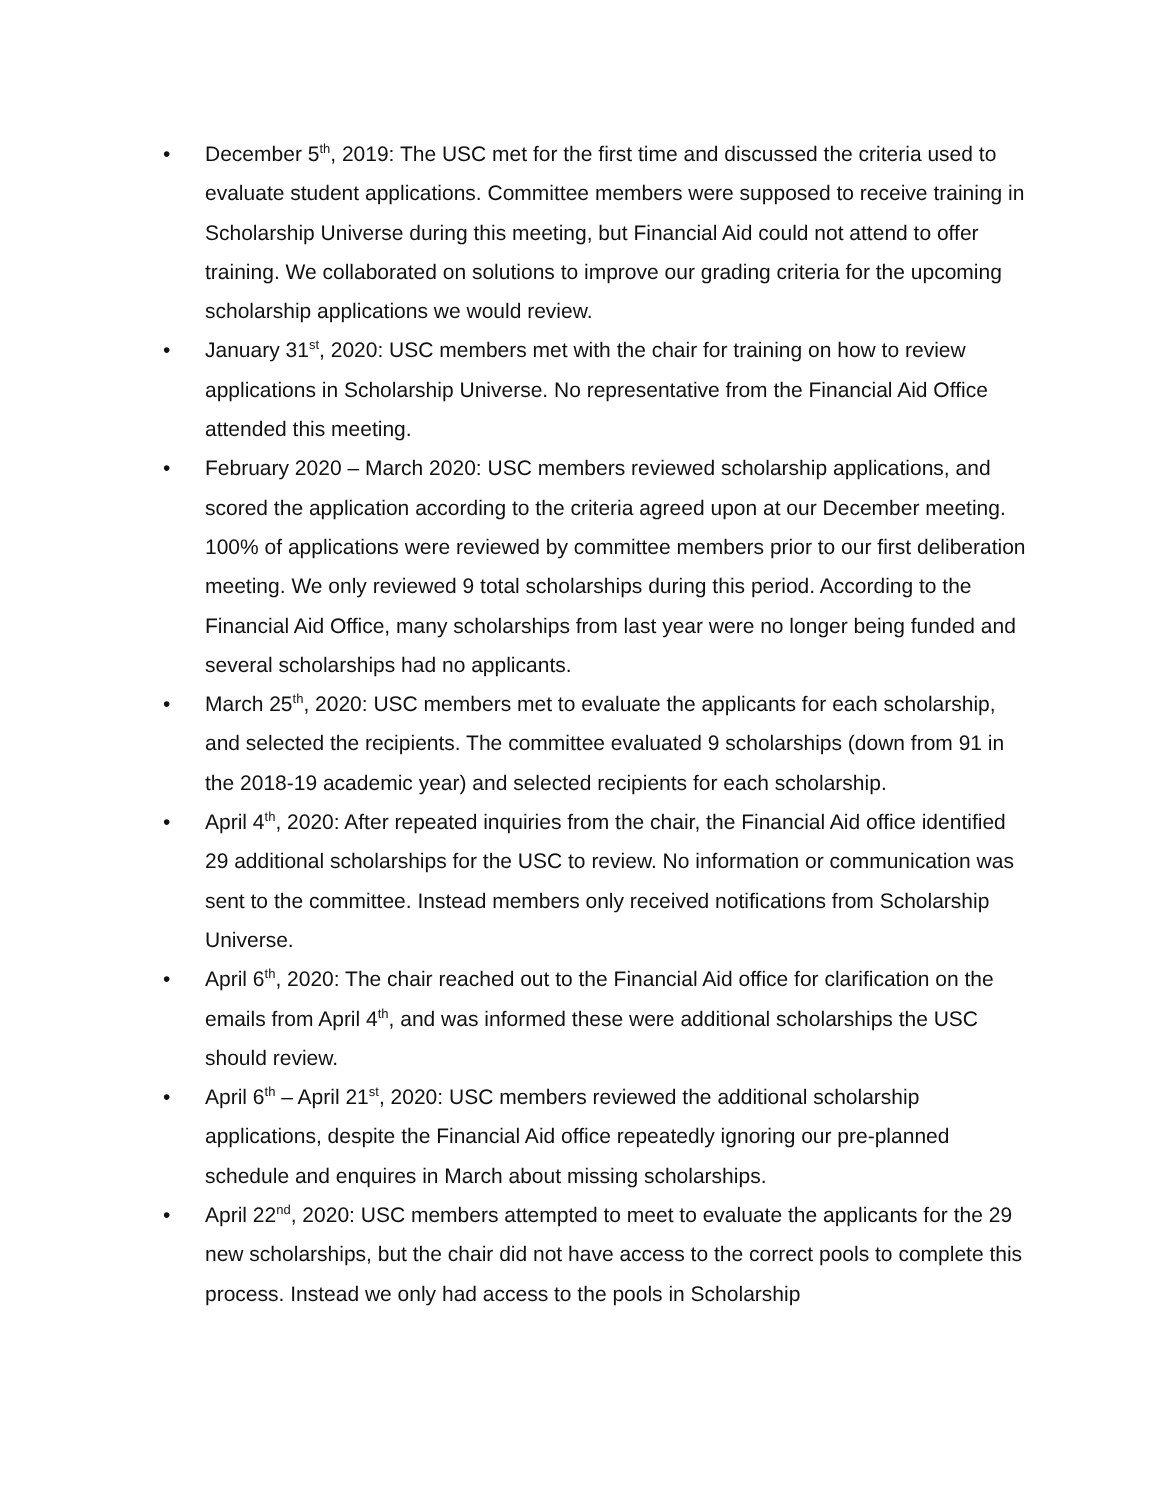• December 5<sup>th</sup>, 2019: The USC met for the first time and discussed the criteria used to evaluate student applications. Committee members were supposed to receive training in Scholarship Universe during this meeting, but Financial Aid could not attend to offer training. We collaborated on solutions to improve our grading criteria for the upcoming scholarship applications we would review.
• January 31<sup>st</sup>, 2020: USC members met with the chair for training on how to review applications in Scholarship Universe. No representative from the Financial Aid Office attended this meeting.
• February 2020 – March 2020: USC members reviewed scholarship applications, and scored the application according to the criteria agreed upon at our December meeting. 100% of applications were reviewed by committee members prior to our first deliberation meeting. We only reviewed 9 total scholarships during this period. According to the Financial Aid Office, many scholarships from last year were no longer being funded and several scholarships had no applicants.
• March 25<sup>th</sup>, 2020: USC members met to evaluate the applicants for each scholarship, and selected the recipients. The committee evaluated 9 scholarships (down from 91 in the 2018-19 academic year) and selected recipients for each scholarship.
• April 4<sup>th</sup>, 2020: After repeated inquiries from the chair, the Financial Aid office identified 29 additional scholarships for the USC to review. No information or communication was sent to the committee. Instead members only received notifications from Scholarship Universe.
• April 6<sup>th</sup>, 2020: The chair reached out to the Financial Aid office for clarification on the emails from April 4<sup>th</sup>, and was informed these were additional scholarships the USC should review.
• April 6<sup>th</sup> – April 21<sup>st</sup>, 2020: USC members reviewed the additional scholarship applications, despite the Financial Aid office repeatedly ignoring our pre-planned schedule and enquires in March about missing scholarships.
• April 22<sup>nd</sup>, 2020: USC members attempted to meet to evaluate the applicants for the 29 new scholarships, but the chair did not have access to the correct pools to complete this process. Instead we only had access to the pools in Scholarship